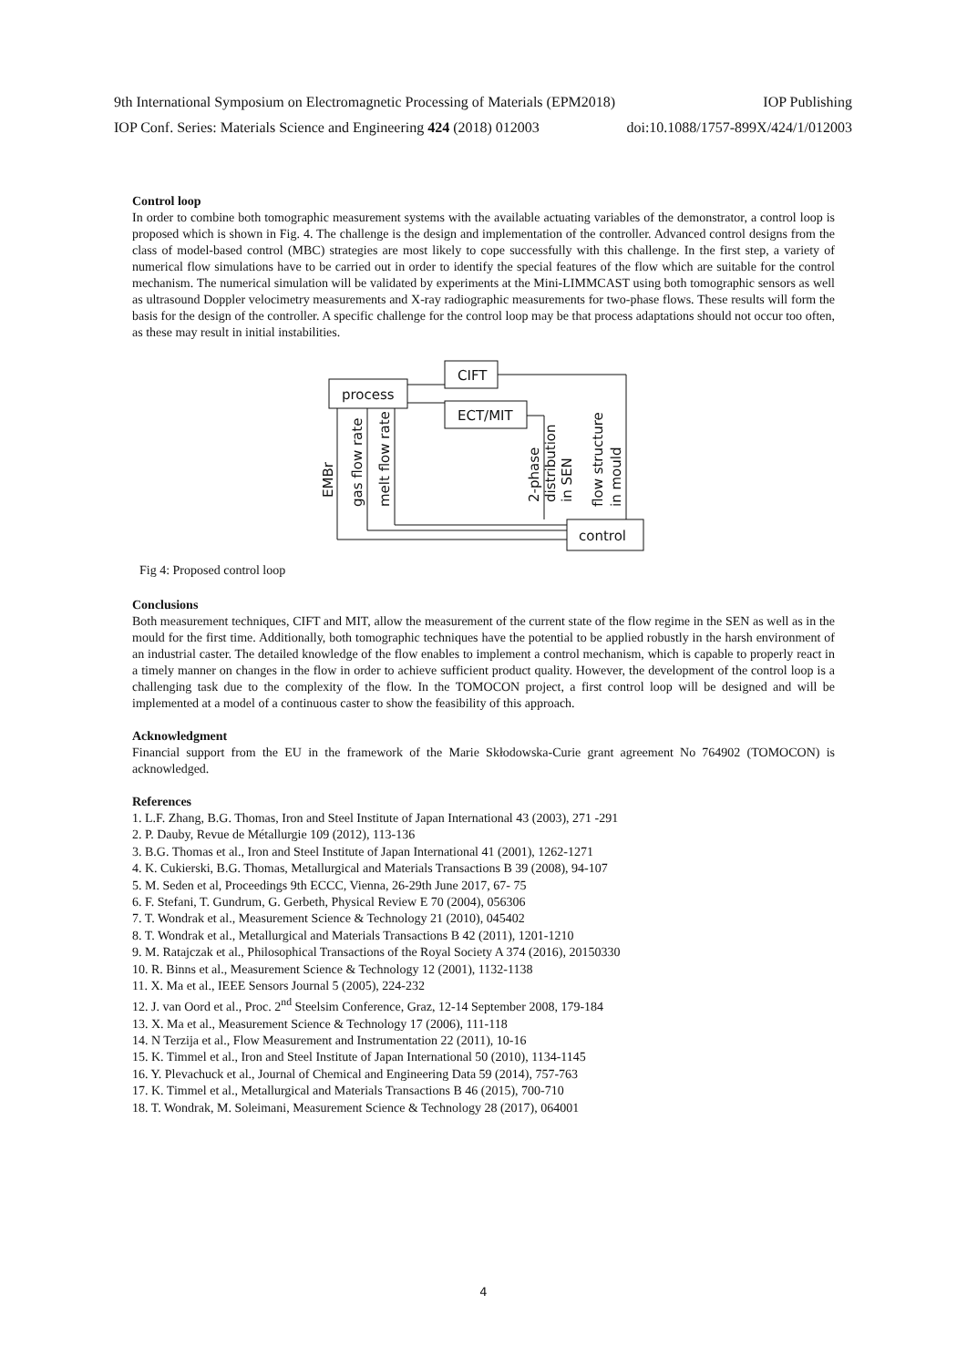9th International Symposium on Electromagnetic Processing of Materials (EPM2018) IOP Publishing
IOP Conf. Series: Materials Science and Engineering 424 (2018) 012003 doi:10.1088/1757-899X/424/1/012003
Control loop
In order to combine both tomographic measurement systems with the available actuating variables of the demonstrator, a control loop is proposed which is shown in Fig. 4. The challenge is the design and implementation of the controller. Advanced control designs from the class of model-based control (MBC) strategies are most likely to cope successfully with this challenge. In the first step, a variety of numerical flow simulations have to be carried out in order to identify the special features of the flow which are suitable for the control mechanism. The numerical simulation will be validated by experiments at the Mini-LIMMCAST using both tomographic sensors as well as ultrasound Doppler velocimetry measurements and X-ray radiographic measurements for two-phase flows. These results will form the basis for the design of the controller. A specific challenge for the control loop may be that process adaptations should not occur too often, as these may result in initial instabilities.
process
CIFT
ECT/MIT
control
EMBr
gas flow rate
melt flow rate
2-phase
distribution
in SEN
flow structure
in mould
Fig 4: Proposed control loop
Conclusions
Both measurement techniques, CIFT and MIT, allow the measurement of the current state of the flow regime in the SEN as well as in the mould for the first time. Additionally, both tomographic techniques have the potential to be applied robustly in the harsh environment of an industrial caster. The detailed knowledge of the flow enables to implement a control mechanism, which is capable to properly react in a timely manner on changes in the flow in order to achieve sufficient product quality. However, the development of the control loop is a challenging task due to the complexity of the flow. In the TOMOCON project, a first control loop will be designed and will be implemented at a model of a continuous caster to show the feasibility of this approach.
Acknowledgment
Financial support from the EU in the framework of the Marie Skłodowska-Curie grant agreement No 764902 (TOMOCON) is acknowledged.
References
1. L.F. Zhang, B.G. Thomas, Iron and Steel Institute of Japan International 43 (2003), 271 -291
2. P. Dauby, Revue de Métallurgie 109 (2012), 113-136
3. B.G. Thomas et al., Iron and Steel Institute of Japan International 41 (2001), 1262-1271
4. K. Cukierski, B.G. Thomas, Metallurgical and Materials Transactions B 39 (2008), 94-107
5. M. Seden et al, Proceedings 9th ECCC, Vienna, 26-29th June 2017, 67- 75
6. F. Stefani, T. Gundrum, G. Gerbeth, Physical Review E 70 (2004), 056306
7. T. Wondrak et al., Measurement Science & Technology 21 (2010), 045402
8. T. Wondrak et al., Metallurgical and Materials Transactions B 42 (2011), 1201-1210
9. M. Ratajczak et al., Philosophical Transactions of the Royal Society A 374 (2016), 20150330
10. R. Binns et al., Measurement Science & Technology 12 (2001), 1132-1138
11. X. Ma et al., IEEE Sensors Journal 5 (2005), 224-232
12. J. van Oord et al., Proc. 2<sup>nd</sup> Steelsim Conference, Graz, 12-14 September 2008, 179-184
13. X. Ma et al., Measurement Science & Technology 17 (2006), 111-118
14. N Terzija et al., Flow Measurement and Instrumentation 22 (2011), 10-16
15. K. Timmel et al., Iron and Steel Institute of Japan International 50 (2010), 1134-1145
16. Y. Plevachuck et al., Journal of Chemical and Engineering Data 59 (2014), 757-763
17. K. Timmel et al., Metallurgical and Materials Transactions B 46 (2015), 700-710
18. T. Wondrak, M. Soleimani, Measurement Science & Technology 28 (2017), 064001
4